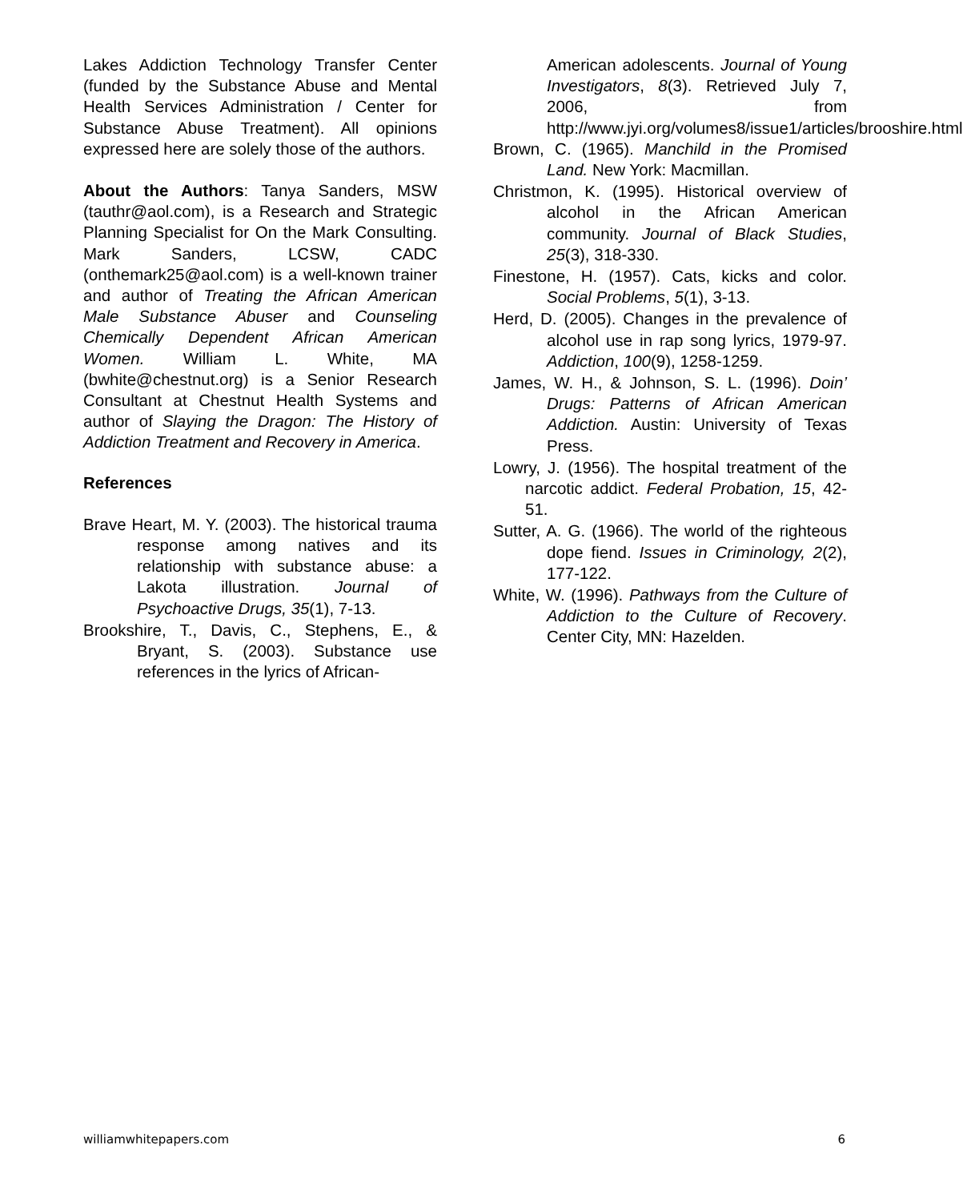Lakes Addiction Technology Transfer Center (funded by the Substance Abuse and Mental Health Services Administration / Center for Substance Abuse Treatment). All opinions expressed here are solely those of the authors.
About the Authors: Tanya Sanders, MSW (tauthr@aol.com), is a Research and Strategic Planning Specialist for On the Mark Consulting. Mark Sanders, LCSW, CADC (onthemark25@aol.com) is a well-known trainer and author of Treating the African American Male Substance Abuser and Counseling Chemically Dependent African American Women. William L. White, MA (bwhite@chestnut.org) is a Senior Research Consultant at Chestnut Health Systems and author of Slaying the Dragon: The History of Addiction Treatment and Recovery in America.
References
Brave Heart, M. Y. (2003). The historical trauma response among natives and its relationship with substance abuse: a Lakota illustration. Journal of Psychoactive Drugs, 35(1), 7-13.
Brookshire, T., Davis, C., Stephens, E., & Bryant, S. (2003). Substance use references in the lyrics of African-
American adolescents. Journal of Young Investigators, 8(3). Retrieved July 7, 2006, from http://www.jyi.org/volumes8/issue1/articles/brooshire.html
Brown, C. (1965). Manchild in the Promised Land. New York: Macmillan.
Christmon, K. (1995). Historical overview of alcohol in the African American community. Journal of Black Studies, 25(3), 318-330.
Finestone, H. (1957). Cats, kicks and color. Social Problems, 5(1), 3-13.
Herd, D. (2005). Changes in the prevalence of alcohol use in rap song lyrics, 1979-97. Addiction, 100(9), 1258-1259.
James, W. H., & Johnson, S. L. (1996). Doin’ Drugs: Patterns of African American Addiction. Austin: University of Texas Press.
Lowry, J. (1956). The hospital treatment of the narcotic addict. Federal Probation, 15, 42-51.
Sutter, A. G. (1966). The world of the righteous dope fiend. Issues in Criminology, 2(2), 177-122.
White, W. (1996). Pathways from the Culture of Addiction to the Culture of Recovery. Center City, MN: Hazelden.
williamwhitepapers.com 6